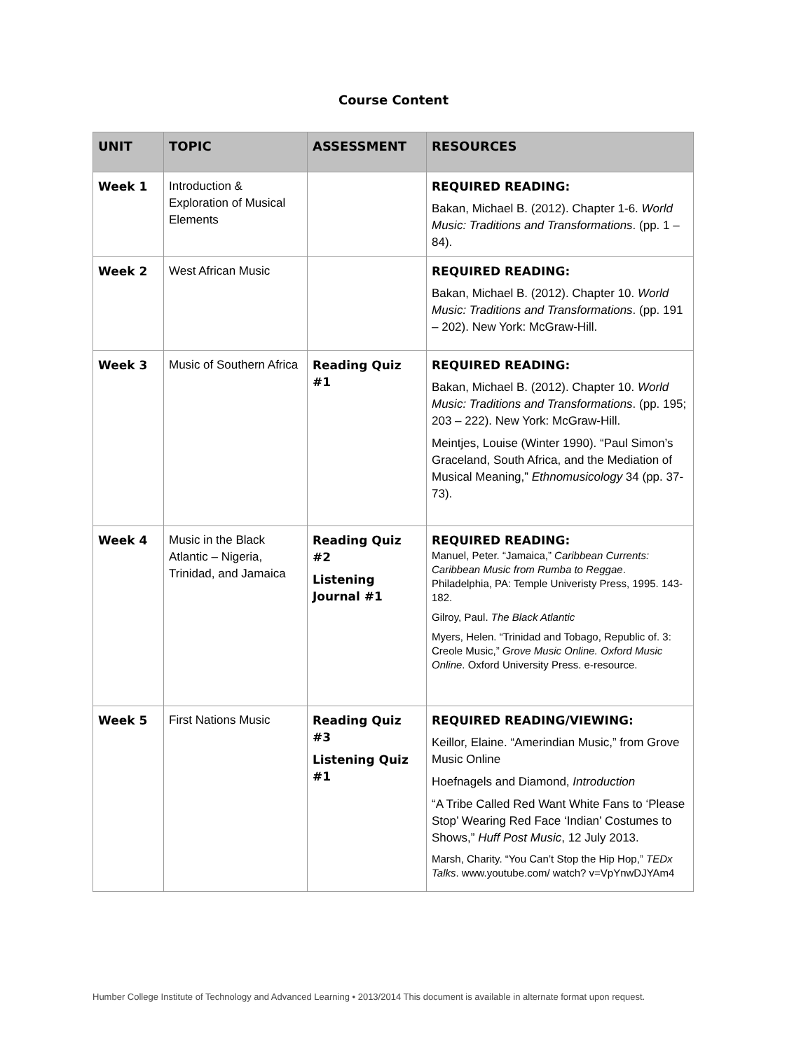Course Content
| UNIT | TOPIC | ASSESSMENT | RESOURCES |
| --- | --- | --- | --- |
| Week 1 | Introduction & Exploration of Musical Elements | | REQUIRED READING: Bakan, Michael B. (2012). Chapter 1-6. World Music: Traditions and Transformations . (pp. 1 – 84). |
| Week 2 | West African Music | | REQUIRED READING: Bakan, Michael B. (2012). Chapter 10. World Music: Traditions and Transformations . (pp. 191 – 202). New York: McGraw-Hill. |
| Week 3 | Music of Southern Africa | Reading Quiz #1 | REQUIRED READING: Bakan, Michael B. (2012). Chapter 10. World Music: Traditions and Transformations . (pp. 195; 203 – 222). New York: McGraw-Hill. Meintjes, Louise (Winter 1990). “Paul Simon’s Graceland, South Africa, and the Mediation of Musical Meaning,” Ethnomusicology 34 (pp. 37-73). |
| Week 4 | Music in the Black Atlantic – Nigeria, Trinidad, and Jamaica | Reading Quiz #2 Listening Journal #1 | REQUIRED READING: Manuel, Peter. “Jamaica,” Caribbean Currents: Caribbean Music from Rumba to Reggae . Philadelphia, PA: Temple Univeristy Press, 1995. 143-182. Gilroy, Paul. The Black Atlantic Myers, Helen. “Trinidad and Tobago, Republic of. 3: Creole Music,” Grove Music Online. Oxford Music Online . Oxford University Press. e-resource. |
| Week 5 | First Nations Music | Reading Quiz #3 Listening Quiz #1 | REQUIRED READING/VIEWING: Keillor, Elaine. “Amerindian Music,” from Grove Music Online Hoefnagels and Diamond, Introduction “A Tribe Called Red Want White Fans to ‘Please Stop’ Wearing Red Face ‘Indian’ Costumes to Shows,” Huff Post Music , 12 July 2013. Marsh, Charity. “You Can’t Stop the Hip Hop,” TEDx Talks . www.youtube.com/ watch? v=VpYnwDJYAm4 |
Humber College Institute of Technology and Advanced Learning • 2013/2014 This document is available in alternate format upon request.